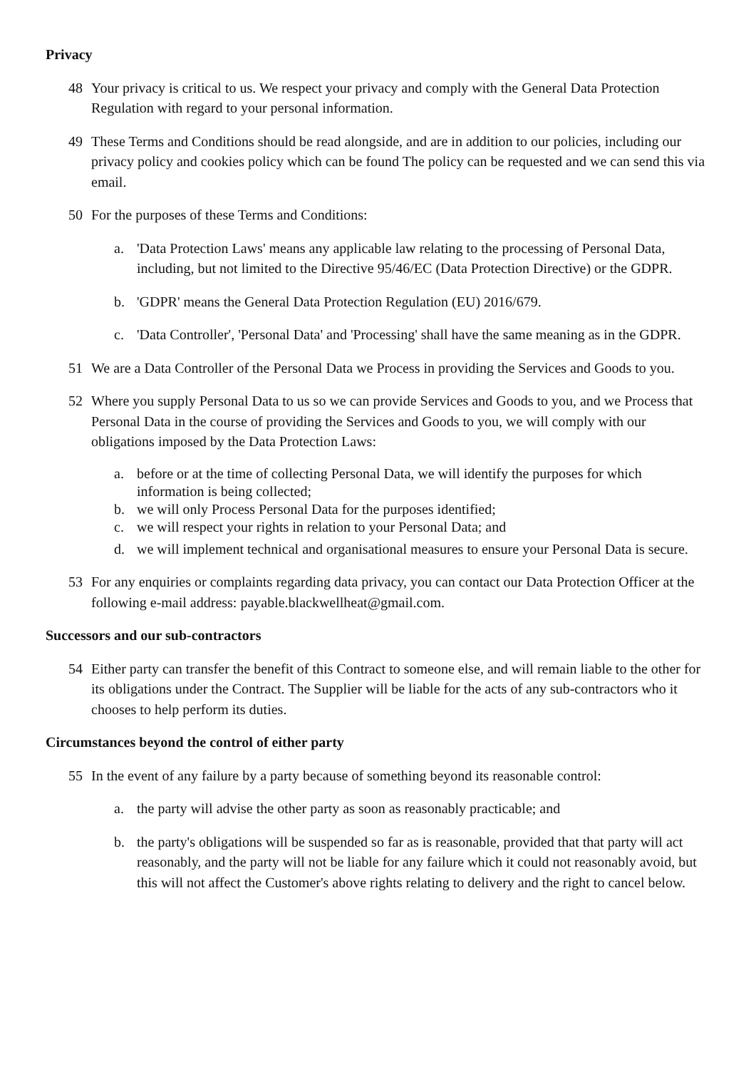Privacy
48 Your privacy is critical to us. We respect your privacy and comply with the General Data Protection Regulation with regard to your personal information.
49 These Terms and Conditions should be read alongside, and are in addition to our policies, including our privacy policy and cookies policy which can be found The policy can be requested and we can send this via email.
50 For the purposes of these Terms and Conditions:
a. 'Data Protection Laws' means any applicable law relating to the processing of Personal Data, including, but not limited to the Directive 95/46/EC (Data Protection Directive) or the GDPR.
b. 'GDPR' means the General Data Protection Regulation (EU) 2016/679.
c. 'Data Controller', 'Personal Data' and 'Processing' shall have the same meaning as in the GDPR.
51 We are a Data Controller of the Personal Data we Process in providing the Services and Goods to you.
52 Where you supply Personal Data to us so we can provide Services and Goods to you, and we Process that Personal Data in the course of providing the Services and Goods to you, we will comply with our obligations imposed by the Data Protection Laws:
a. before or at the time of collecting Personal Data, we will identify the purposes for which information is being collected;
b. we will only Process Personal Data for the purposes identified;
c. we will respect your rights in relation to your Personal Data; and
d. we will implement technical and organisational measures to ensure your Personal Data is secure.
53 For any enquiries or complaints regarding data privacy, you can contact our Data Protection Officer at the following e-mail address: payable.blackwellheat@gmail.com.
Successors and our sub-contractors
54 Either party can transfer the benefit of this Contract to someone else, and will remain liable to the other for its obligations under the Contract. The Supplier will be liable for the acts of any sub-contractors who it chooses to help perform its duties.
Circumstances beyond the control of either party
55 In the event of any failure by a party because of something beyond its reasonable control:
a. the party will advise the other party as soon as reasonably practicable; and
b. the party's obligations will be suspended so far as is reasonable, provided that that party will act reasonably, and the party will not be liable for any failure which it could not reasonably avoid, but this will not affect the Customer's above rights relating to delivery and the right to cancel below.